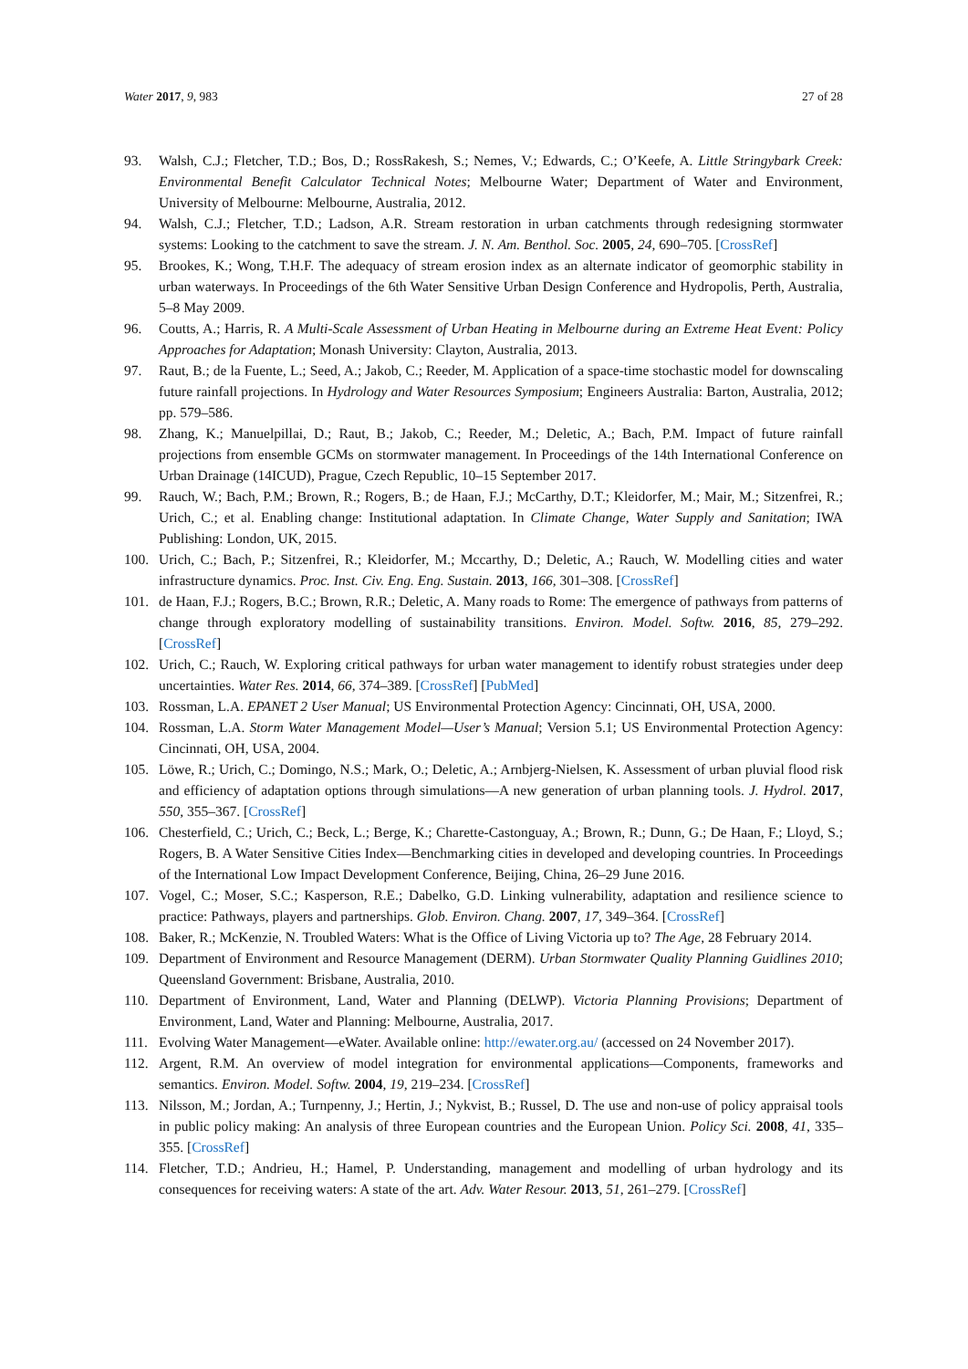Water 2017, 9, 983 27 of 28
93. Walsh, C.J.; Fletcher, T.D.; Bos, D.; RossRakesh, S.; Nemes, V.; Edwards, C.; O’Keefe, A. Little Stringybark Creek: Environmental Benefit Calculator Technical Notes; Melbourne Water; Department of Water and Environment, University of Melbourne: Melbourne, Australia, 2012.
94. Walsh, C.J.; Fletcher, T.D.; Ladson, A.R. Stream restoration in urban catchments through redesigning stormwater systems: Looking to the catchment to save the stream. J. N. Am. Benthol. Soc. 2005, 24, 690–705. [CrossRef]
95. Brookes, K.; Wong, T.H.F. The adequacy of stream erosion index as an alternate indicator of geomorphic stability in urban waterways. In Proceedings of the 6th Water Sensitive Urban Design Conference and Hydropolis, Perth, Australia, 5–8 May 2009.
96. Coutts, A.; Harris, R. A Multi-Scale Assessment of Urban Heating in Melbourne during an Extreme Heat Event: Policy Approaches for Adaptation; Monash University: Clayton, Australia, 2013.
97. Raut, B.; de la Fuente, L.; Seed, A.; Jakob, C.; Reeder, M. Application of a space-time stochastic model for downscaling future rainfall projections. In Hydrology and Water Resources Symposium; Engineers Australia: Barton, Australia, 2012; pp. 579–586.
98. Zhang, K.; Manuelpillai, D.; Raut, B.; Jakob, C.; Reeder, M.; Deletic, A.; Bach, P.M. Impact of future rainfall projections from ensemble GCMs on stormwater management. In Proceedings of the 14th International Conference on Urban Drainage (14ICUD), Prague, Czech Republic, 10–15 September 2017.
99. Rauch, W.; Bach, P.M.; Brown, R.; Rogers, B.; de Haan, F.J.; McCarthy, D.T.; Kleidorfer, M.; Mair, M.; Sitzenfrei, R.; Urich, C.; et al. Enabling change: Institutional adaptation. In Climate Change, Water Supply and Sanitation; IWA Publishing: London, UK, 2015.
100. Urich, C.; Bach, P.; Sitzenfrei, R.; Kleidorfer, M.; Mccarthy, D.; Deletic, A.; Rauch, W. Modelling cities and water infrastructure dynamics. Proc. Inst. Civ. Eng. Eng. Sustain. 2013, 166, 301–308. [CrossRef]
101. de Haan, F.J.; Rogers, B.C.; Brown, R.R.; Deletic, A. Many roads to Rome: The emergence of pathways from patterns of change through exploratory modelling of sustainability transitions. Environ. Model. Softw. 2016, 85, 279–292. [CrossRef]
102. Urich, C.; Rauch, W. Exploring critical pathways for urban water management to identify robust strategies under deep uncertainties. Water Res. 2014, 66, 374–389. [CrossRef] [PubMed]
103. Rossman, L.A. EPANET 2 User Manual; US Environmental Protection Agency: Cincinnati, OH, USA, 2000.
104. Rossman, L.A. Storm Water Management Model—User’s Manual; Version 5.1; US Environmental Protection Agency: Cincinnati, OH, USA, 2004.
105. Löwe, R.; Urich, C.; Domingo, N.S.; Mark, O.; Deletic, A.; Arnbjerg-Nielsen, K. Assessment of urban pluvial flood risk and efficiency of adaptation options through simulations—A new generation of urban planning tools. J. Hydrol. 2017, 550, 355–367. [CrossRef]
106. Chesterfield, C.; Urich, C.; Beck, L.; Berge, K.; Charette-Castonguay, A.; Brown, R.; Dunn, G.; De Haan, F.; Lloyd, S.; Rogers, B. A Water Sensitive Cities Index—Benchmarking cities in developed and developing countries. In Proceedings of the International Low Impact Development Conference, Beijing, China, 26–29 June 2016.
107. Vogel, C.; Moser, S.C.; Kasperson, R.E.; Dabelko, G.D. Linking vulnerability, adaptation and resilience science to practice: Pathways, players and partnerships. Glob. Environ. Chang. 2007, 17, 349–364. [CrossRef]
108. Baker, R.; McKenzie, N. Troubled Waters: What is the Office of Living Victoria up to? The Age, 28 February 2014.
109. Department of Environment and Resource Management (DERM). Urban Stormwater Quality Planning Guidlines 2010; Queensland Government: Brisbane, Australia, 2010.
110. Department of Environment, Land, Water and Planning (DELWP). Victoria Planning Provisions; Department of Environment, Land, Water and Planning: Melbourne, Australia, 2017.
111. Evolving Water Management—eWater. Available online: http://ewater.org.au/ (accessed on 24 November 2017).
112. Argent, R.M. An overview of model integration for environmental applications—Components, frameworks and semantics. Environ. Model. Softw. 2004, 19, 219–234. [CrossRef]
113. Nilsson, M.; Jordan, A.; Turnpenny, J.; Hertin, J.; Nykvist, B.; Russel, D. The use and non-use of policy appraisal tools in public policy making: An analysis of three European countries and the European Union. Policy Sci. 2008, 41, 335–355. [CrossRef]
114. Fletcher, T.D.; Andrieu, H.; Hamel, P. Understanding, management and modelling of urban hydrology and its consequences for receiving waters: A state of the art. Adv. Water Resour. 2013, 51, 261–279. [CrossRef]